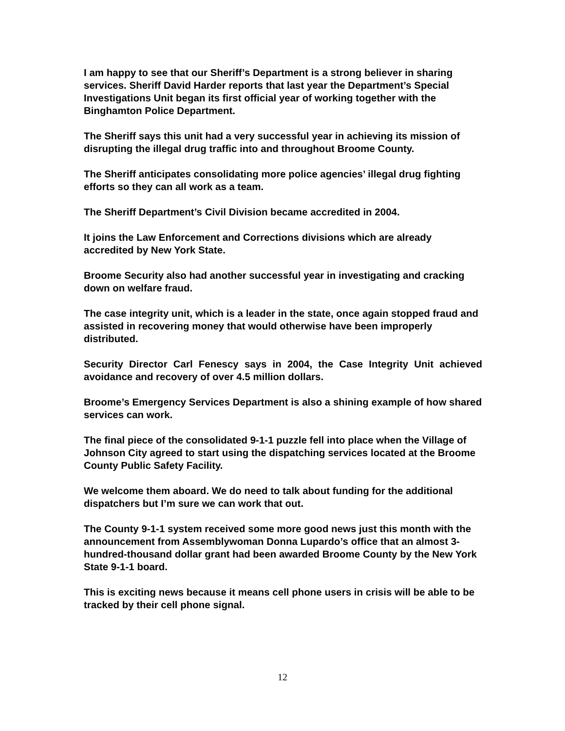I am happy to see that our Sheriff’s Department is a strong believer in sharing services. Sheriff David Harder reports that last year the Department’s Special Investigations Unit began its first official year of working together with the Binghamton Police Department.
The Sheriff says this unit had a very successful year in achieving its mission of disrupting the illegal drug traffic into and throughout Broome County.
The Sheriff anticipates consolidating more police agencies’ illegal drug fighting efforts so they can all work as a team.
The Sheriff Department’s Civil Division became accredited in 2004.
It joins the Law Enforcement and Corrections divisions which are already accredited by New York State.
Broome Security also had another successful year in investigating and cracking down on welfare fraud.
The case integrity unit, which is a leader in the state, once again stopped fraud and assisted in recovering money that would otherwise have been improperly distributed.
Security Director Carl Fenescy says in 2004, the Case Integrity Unit achieved avoidance and recovery of over 4.5 million dollars.
Broome’s Emergency Services Department is also a shining example of how shared services can work.
The final piece of the consolidated 9-1-1 puzzle fell into place when the Village of Johnson City agreed to start using the dispatching services located at the Broome County Public Safety Facility.
We welcome them aboard. We do need to talk about funding for the additional dispatchers but I’m sure we can work that out.
The County 9-1-1 system received some more good news just this month with the announcement from Assemblywoman Donna Lupardo’s office that an almost 3-hundred-thousand dollar grant had been awarded Broome County by the New York State 9-1-1 board.
This is exciting news because it means cell phone users in crisis will be able to be tracked by their cell phone signal.
12